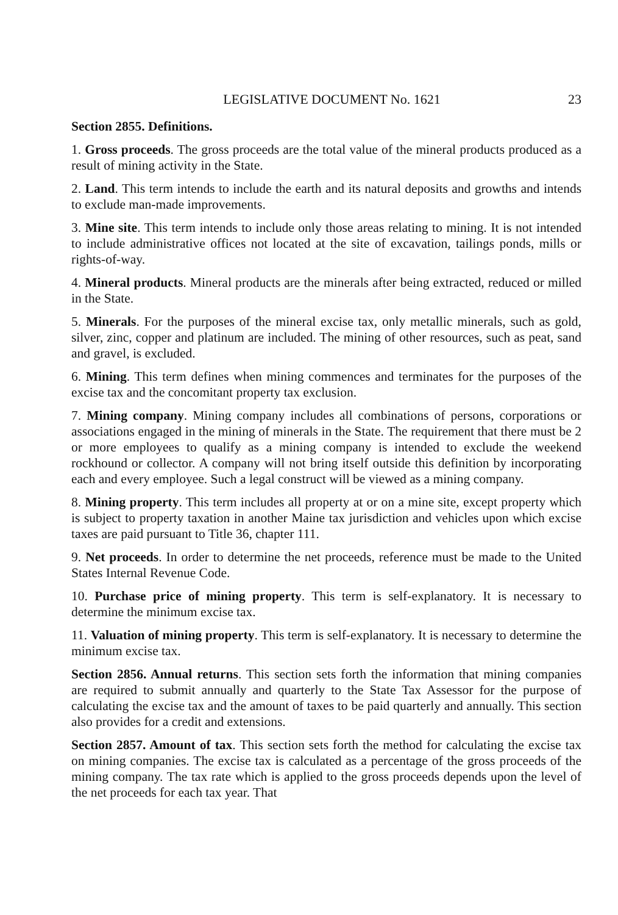LEGISLATIVE DOCUMENT No. 1621 23
Section 2855. Definitions.
1. Gross proceeds. The gross proceeds are the total value of the mineral products produced as a result of mining activity in the State.
2. Land. This term intends to include the earth and its natural deposits and growths and intends to exclude man-made improvements.
3. Mine site. This term intends to include only those areas relating to mining. It is not intended to include administrative offices not located at the site of excavation, tailings ponds, mills or rights-of-way.
4. Mineral products. Mineral products are the minerals after being extracted, reduced or milled in the State.
5. Minerals. For the purposes of the mineral excise tax, only metallic minerals, such as gold, silver, zinc, copper and platinum are included. The mining of other resources, such as peat, sand and gravel, is excluded.
6. Mining. This term defines when mining commences and terminates for the purposes of the excise tax and the concomitant property tax exclusion.
7. Mining company. Mining company includes all combinations of persons, corporations or associations engaged in the mining of minerals in the State. The requirement that there must be 2 or more employees to qualify as a mining company is intended to exclude the weekend rockhound or collector. A company will not bring itself outside this definition by incorporating each and every employee. Such a legal construct will be viewed as a mining company.
8. Mining property. This term includes all property at or on a mine site, except property which is subject to property taxation in another Maine tax jurisdiction and vehicles upon which excise taxes are paid pursuant to Title 36, chapter 111.
9. Net proceeds. In order to determine the net proceeds, reference must be made to the United States Internal Revenue Code.
10. Purchase price of mining property. This term is self-explanatory. It is necessary to determine the minimum excise tax.
11. Valuation of mining property. This term is self-explanatory. It is necessary to determine the minimum excise tax.
Section 2856. Annual returns. This section sets forth the information that mining companies are required to submit annually and quarterly to the State Tax Assessor for the purpose of calculating the excise tax and the amount of taxes to be paid quarterly and annually. This section also provides for a credit and extensions.
Section 2857. Amount of tax. This section sets forth the method for calculating the excise tax on mining companies. The excise tax is calculated as a percentage of the gross proceeds of the mining company. The tax rate which is applied to the gross proceeds depends upon the level of the net proceeds for each tax year. That